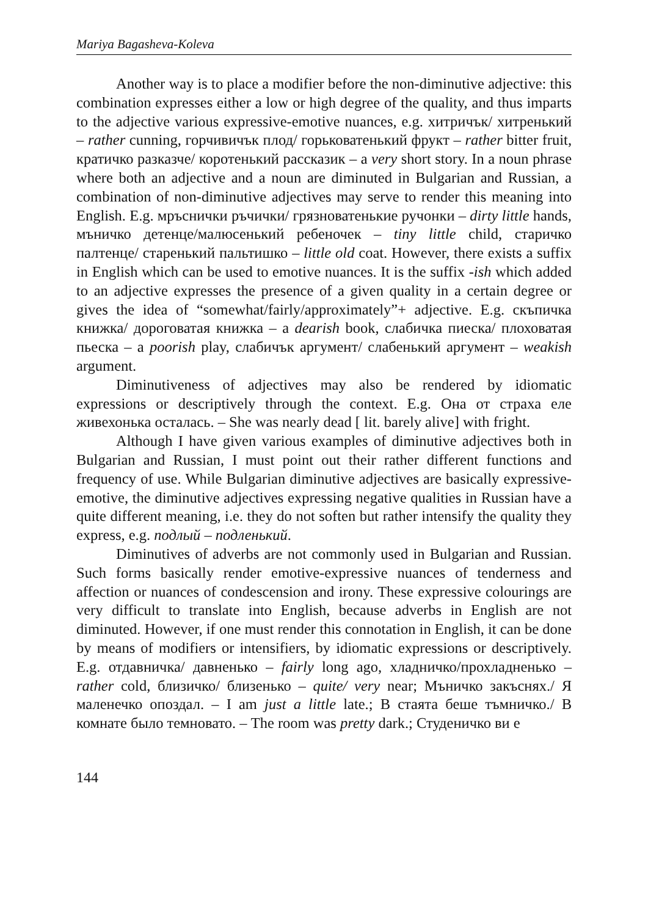Mariya Bagasheva-Koleva
Another way is to place a modifier before the non-diminutive adjective: this combination expresses either a low or high degree of the quality, and thus imparts to the adjective various expressive-emotive nuances, e.g. хитричък/ хитренький – rather cunning, горчивичък плод/ горьковатенький фрукт – rather bitter fruit, кратичко разказче/ коротенький рассказик – a very short story. In a noun phrase where both an adjective and a noun are diminuted in Bulgarian and Russian, a combination of non-diminutive adjectives may serve to render this meaning into English. E.g. мръснички ръчички/ грязноватенькие ручонки – dirty little hands, мъничко детенце/малюсенький ребеночек – tiny little child, старичко палтенце/ старенький пальтишко – little old coat. However, there exists a suffix in English which can be used to emotive nuances. It is the suffix -ish which added to an adjective expresses the presence of a given quality in a certain degree or gives the idea of “somewhat/fairly/approximately”+ adjective. E.g. скъпичка книжка/ дороговатая книжка – a dearish book, слабичка пиеска/ плоховатая пьеска – a poorish play, слабичък аргумент/ слабенький аргумент – weakish argument.
Diminutiveness of adjectives may also be rendered by idiomatic expressions or descriptively through the context. E.g. Она от страха еле живехонька осталась. – She was nearly dead [ lit. barely alive] with fright.
Although I have given various examples of diminutive adjectives both in Bulgarian and Russian, I must point out their rather different functions and frequency of use. While Bulgarian diminutive adjectives are basically expressive-emotive, the diminutive adjectives expressing negative qualities in Russian have a quite different meaning, i.e. they do not soften but rather intensify the quality they express, e.g. подлый – подленький.
Diminutives of adverbs are not commonly used in Bulgarian and Russian. Such forms basically render emotive-expressive nuances of tenderness and affection or nuances of condescension and irony. These expressive colourings are very difficult to translate into English, because adverbs in English are not diminuted. However, if one must render this connotation in English, it can be done by means of modifiers or intensifiers, by idiomatic expressions or descriptively. E.g. отдавничка/ давненько – fairly long ago, хладничко/прохладненько – rather cold, близичко/ близенько – quite/ very near; Мъничко закъснях./ Я маленечко опоздал. – I am just a little late.; В стаята беше тъмничко./ В комнате было темновато. – The room was pretty dark.; Студеничко ви е
144